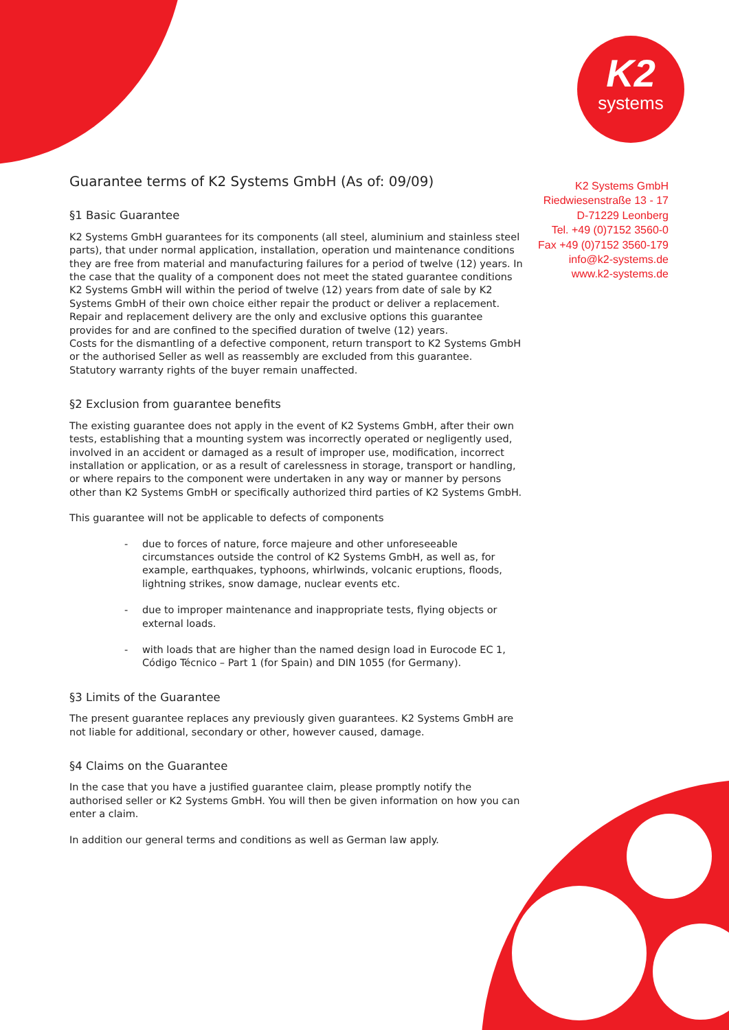K2
systems
K2 Systems GmbH
Riedwiesenstraße 13 - 17
D-71229 Leonberg
Tel. +49 (0)7152 3560-0
Fax +49 (0)7152 3560-179
info@k2-systems.de
www.k2-systems.de
Guarantee terms of K2 Systems GmbH (As of: 09/09)
§1 Basic Guarantee
K2 Systems GmbH guarantees for its components (all steel, aluminium and stainless steel parts), that under normal application, installation, operation und maintenance conditions they are free from material and manufacturing failures for a period of twelve (12) years. In the case that the quality of a component does not meet the stated guarantee conditions K2 Systems GmbH will within the period of twelve (12) years from date of sale by K2 Systems GmbH of their own choice either repair the product or deliver a replacement. Repair and replacement delivery are the only and exclusive options this guarantee provides for and are confined to the specified duration of twelve (12) years.
Costs for the dismantling of a defective component, return transport to K2 Systems GmbH or the authorised Seller as well as reassembly are excluded from this guarantee.
Statutory warranty rights of the buyer remain unaffected.
§2 Exclusion from guarantee benefits
The existing guarantee does not apply in the event of K2 Systems GmbH, after their own tests, establishing that a mounting system was incorrectly operated or negligently used, involved in an accident or damaged as a result of improper use, modification, incorrect installation or application, or as a result of carelessness in storage, transport or handling, or where repairs to the component were undertaken in any way or manner by persons other than K2 Systems GmbH or specifically authorized third parties of K2 Systems GmbH.
This guarantee will not be applicable to defects of components
- due to forces of nature, force majeure and other unforeseeable circumstances outside the control of K2 Systems GmbH, as well as, for example, earthquakes, typhoons, whirlwinds, volcanic eruptions, floods, lightning strikes, snow damage, nuclear events etc.
- due to improper maintenance and inappropriate tests, flying objects or external loads.
- with loads that are higher than the named design load in Eurocode EC 1, Código Técnico – Part 1 (for Spain) and DIN 1055 (for Germany).
§3 Limits of the Guarantee
The present guarantee replaces any previously given guarantees. K2 Systems GmbH are not liable for additional, secondary or other, however caused, damage.
§4 Claims on the Guarantee
In the case that you have a justified guarantee claim, please promptly notify the authorised seller or K2 Systems GmbH. You will then be given information on how you can enter a claim.
In addition our general terms and conditions as well as German law apply.